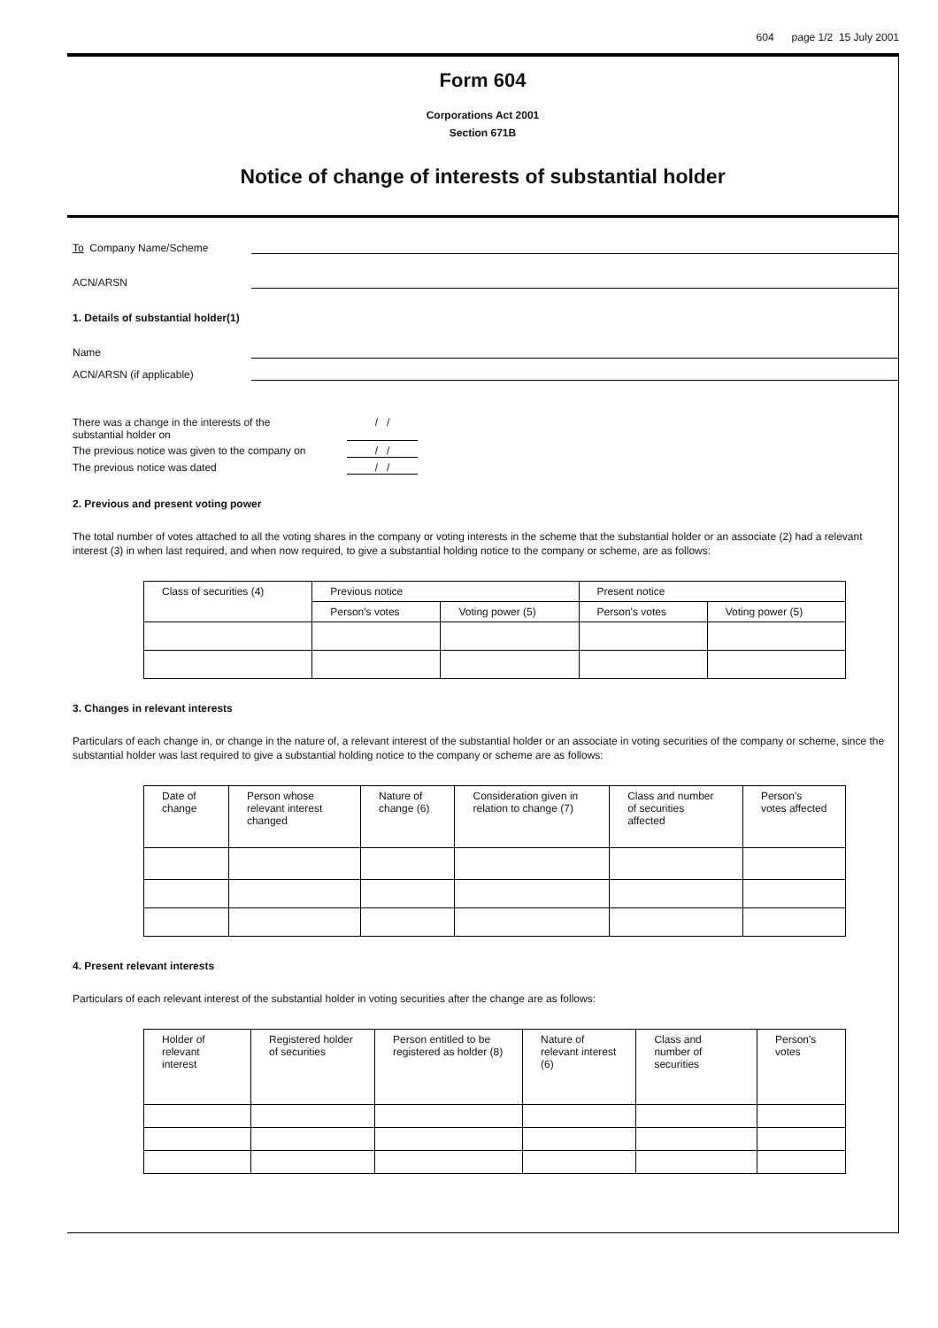604 page 1/2 15 July 2001
Form 604
Corporations Act 2001
Section 671B
Notice of change of interests of substantial holder
To Company Name/Scheme
ACN/ARSN
1. Details of substantial holder(1)
Name
ACN/ARSN (if applicable)
There was a change in the interests of the
substantial holder on / /
The previous notice was given to the company on / /
The previous notice was dated / /
2. Previous and present voting power
The total number of votes attached to all the voting shares in the company or voting interests in the scheme that the substantial holder or an associate (2) had a relevant interest (3) in when last required, and when now required, to give a substantial holding notice to the company or scheme, are as follows:
| Class of securities (4) | Previous notice | | Present notice | |
| --- | --- | --- | --- | --- |
| | Person's votes | Voting power (5) | Person's votes | Voting power (5) |
3. Changes in relevant interests
Particulars of each change in, or change in the nature of, a relevant interest of the substantial holder or an associate in voting securities of the company or scheme, since the substantial holder was last required to give a substantial holding notice to the company or scheme are as follows:
| Date of change | Person whose relevant interest changed | Nature of change (6) | Consideration given in relation to change (7) | Class and number of securities affected | Person's votes affected |
| --- | --- | --- | --- | --- | --- |
4. Present relevant interests
Particulars of each relevant interest of the substantial holder in voting securities after the change are as follows:
| Holder of relevant interest | Registered holder of securities | Person entitled to be registered as holder (8) | Nature of relevant interest (6) | Class and number of securities | Person's votes |
| --- | --- | --- | --- | --- | --- |